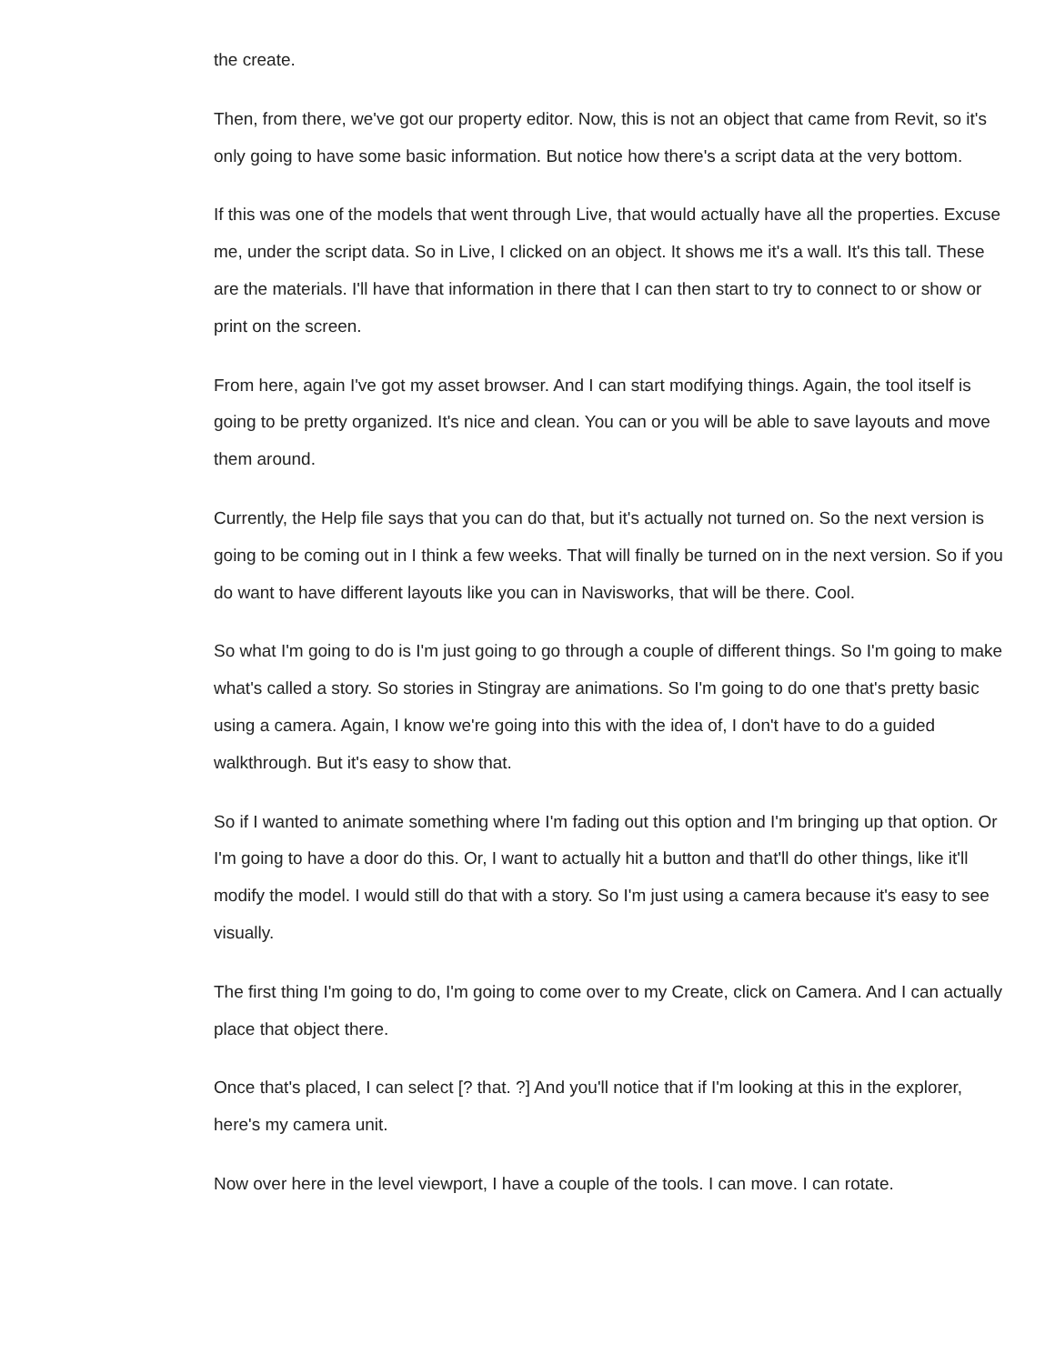the create.
Then, from there, we've got our property editor. Now, this is not an object that came from Revit, so it's only going to have some basic information. But notice how there's a script data at the very bottom.
If this was one of the models that went through Live, that would actually have all the properties. Excuse me, under the script data. So in Live, I clicked on an object. It shows me it's a wall. It's this tall. These are the materials. I'll have that information in there that I can then start to try to connect to or show or print on the screen.
From here, again I've got my asset browser. And I can start modifying things. Again, the tool itself is going to be pretty organized. It's nice and clean. You can or you will be able to save layouts and move them around.
Currently, the Help file says that you can do that, but it's actually not turned on. So the next version is going to be coming out in I think a few weeks. That will finally be turned on in the next version. So if you do want to have different layouts like you can in Navisworks, that will be there. Cool.
So what I'm going to do is I'm just going to go through a couple of different things. So I'm going to make what's called a story. So stories in Stingray are animations. So I'm going to do one that's pretty basic using a camera. Again, I know we're going into this with the idea of, I don't have to do a guided walkthrough. But it's easy to show that.
So if I wanted to animate something where I'm fading out this option and I'm bringing up that option. Or I'm going to have a door do this. Or, I want to actually hit a button and that'll do other things, like it'll modify the model. I would still do that with a story. So I'm just using a camera because it's easy to see visually.
The first thing I'm going to do, I'm going to come over to my Create, click on Camera. And I can actually place that object there.
Once that's placed, I can select [? that. ?] And you'll notice that if I'm looking at this in the explorer, here's my camera unit.
Now over here in the level viewport, I have a couple of the tools. I can move. I can rotate.